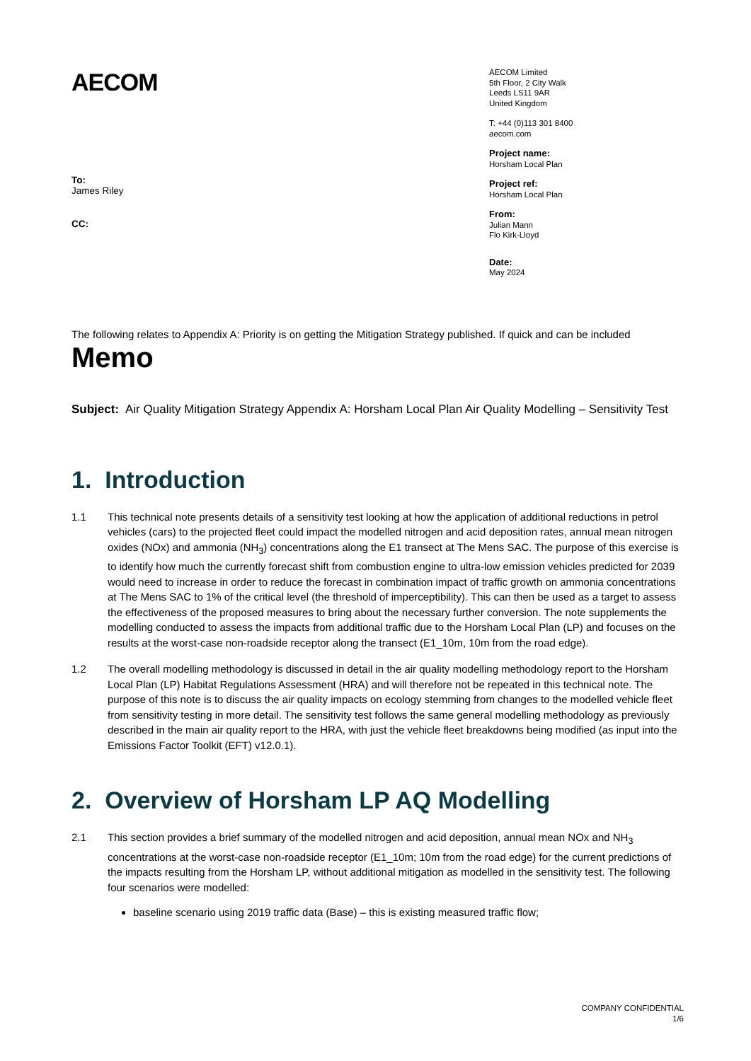AECOM
AECOM Limited
5th Floor, 2 City Walk
Leeds LS11 9AR
United Kingdom
T: +44 (0)113 301 8400
aecom.com
Project name:
Horsham Local Plan
Project ref:
Horsham Local Plan
From:
Julian Mann
Flo Kirk-Lloyd
Date:
May 2024
To:
James Riley
CC:
The following relates to Appendix A: Priority is on getting the Mitigation Strategy published. If quick and can be included
Memo
Subject: Air Quality Mitigation Strategy Appendix A: Horsham Local Plan Air Quality Modelling – Sensitivity Test
1. Introduction
1.1 This technical note presents details of a sensitivity test looking at how the application of additional reductions in petrol vehicles (cars) to the projected fleet could impact the modelled nitrogen and acid deposition rates, annual mean nitrogen oxides (NOx) and ammonia (NH<sub>3</sub>) concentrations along the E1 transect at The Mens SAC. The purpose of this exercise is to identify how much the currently forecast shift from combustion engine to ultra-low emission vehicles predicted for 2039 would need to increase in order to reduce the forecast in combination impact of traffic growth on ammonia concentrations at The Mens SAC to 1% of the critical level (the threshold of imperceptibility). This can then be used as a target to assess the effectiveness of the proposed measures to bring about the necessary further conversion. The note supplements the modelling conducted to assess the impacts from additional traffic due to the Horsham Local Plan (LP) and focuses on the results at the worst-case non-roadside receptor along the transect (E1_10m, 10m from the road edge).
1.2 The overall modelling methodology is discussed in detail in the air quality modelling methodology report to the Horsham Local Plan (LP) Habitat Regulations Assessment (HRA) and will therefore not be repeated in this technical note. The purpose of this note is to discuss the air quality impacts on ecology stemming from changes to the modelled vehicle fleet from sensitivity testing in more detail. The sensitivity test follows the same general modelling methodology as previously described in the main air quality report to the HRA, with just the vehicle fleet breakdowns being modified (as input into the Emissions Factor Toolkit (EFT) v12.0.1).
2. Overview of Horsham LP AQ Modelling
2.1 This section provides a brief summary of the modelled nitrogen and acid deposition, annual mean NOx and NH<sub>3</sub> concentrations at the worst-case non-roadside receptor (E1_10m; 10m from the road edge) for the current predictions of the impacts resulting from the Horsham LP, without additional mitigation as modelled in the sensitivity test. The following four scenarios were modelled:
baseline scenario using 2019 traffic data (Base) – this is existing measured traffic flow;
COMPANY CONFIDENTIAL
1/6